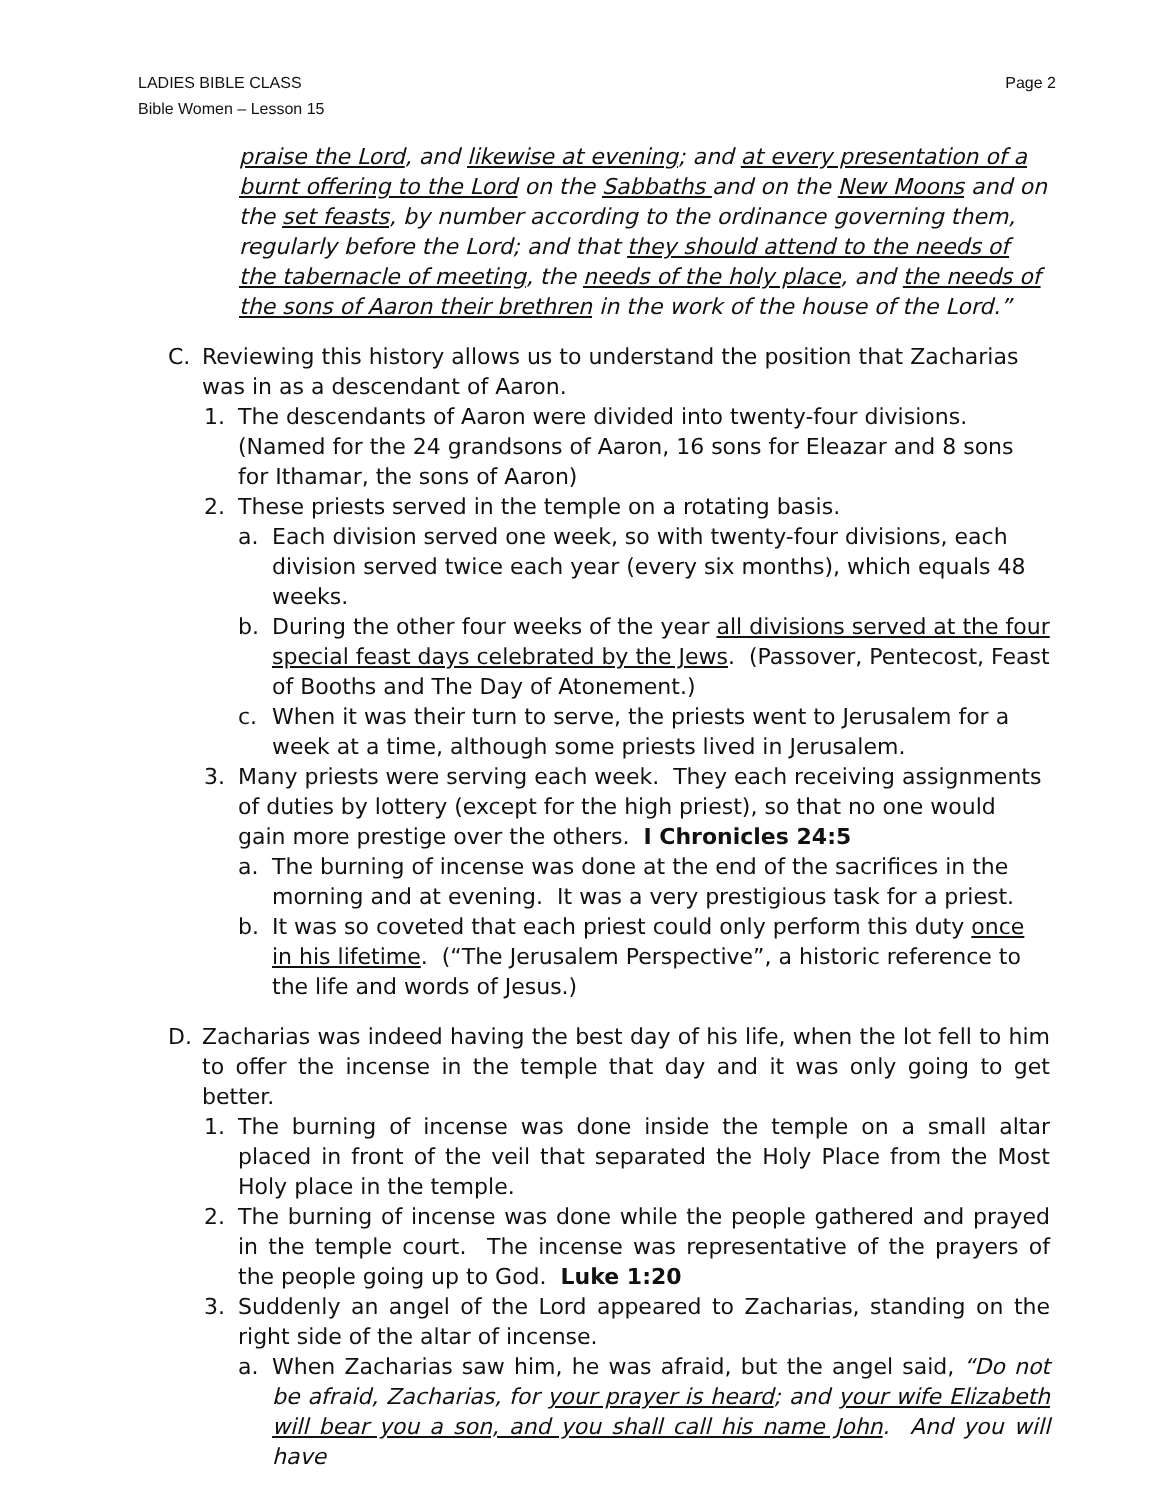LADIES BIBLE CLASS
Bible Women – Lesson 15
Page 2
praise the Lord, and likewise at evening; and at every presentation of a burnt offering to the Lord on the Sabbaths and on the New Moons and on the set feasts, by number according to the ordinance governing them, regularly before the Lord; and that they should attend to the needs of the tabernacle of meeting, the needs of the holy place, and the needs of the sons of Aaron their brethren in the work of the house of the Lord.”
C. Reviewing this history allows us to understand the position that Zacharias was in as a descendant of Aaron.
1. The descendants of Aaron were divided into twenty-four divisions. (Named for the 24 grandsons of Aaron, 16 sons for Eleazar and 8 sons for Ithamar, the sons of Aaron)
2. These priests served in the temple on a rotating basis.
a. Each division served one week, so with twenty-four divisions, each division served twice each year (every six months), which equals 48 weeks.
b. During the other four weeks of the year all divisions served at the four special feast days celebrated by the Jews. (Passover, Pentecost, Feast of Booths and The Day of Atonement.)
c. When it was their turn to serve, the priests went to Jerusalem for a week at a time, although some priests lived in Jerusalem.
3. Many priests were serving each week. They each receiving assignments of duties by lottery (except for the high priest), so that no one would gain more prestige over the others. I Chronicles 24:5
a. The burning of incense was done at the end of the sacrifices in the morning and at evening. It was a very prestigious task for a priest.
b. It was so coveted that each priest could only perform this duty once in his lifetime. (“The Jerusalem Perspective”, a historic reference to the life and words of Jesus.)
D. Zacharias was indeed having the best day of his life, when the lot fell to him to offer the incense in the temple that day and it was only going to get better.
1. The burning of incense was done inside the temple on a small altar placed in front of the veil that separated the Holy Place from the Most Holy place in the temple.
2. The burning of incense was done while the people gathered and prayed in the temple court. The incense was representative of the prayers of the people going up to God. Luke 1:20
3. Suddenly an angel of the Lord appeared to Zacharias, standing on the right side of the altar of incense.
a. When Zacharias saw him, he was afraid, but the angel said, “Do not be afraid, Zacharias, for your prayer is heard; and your wife Elizabeth will bear you a son, and you shall call his name John. And you will have